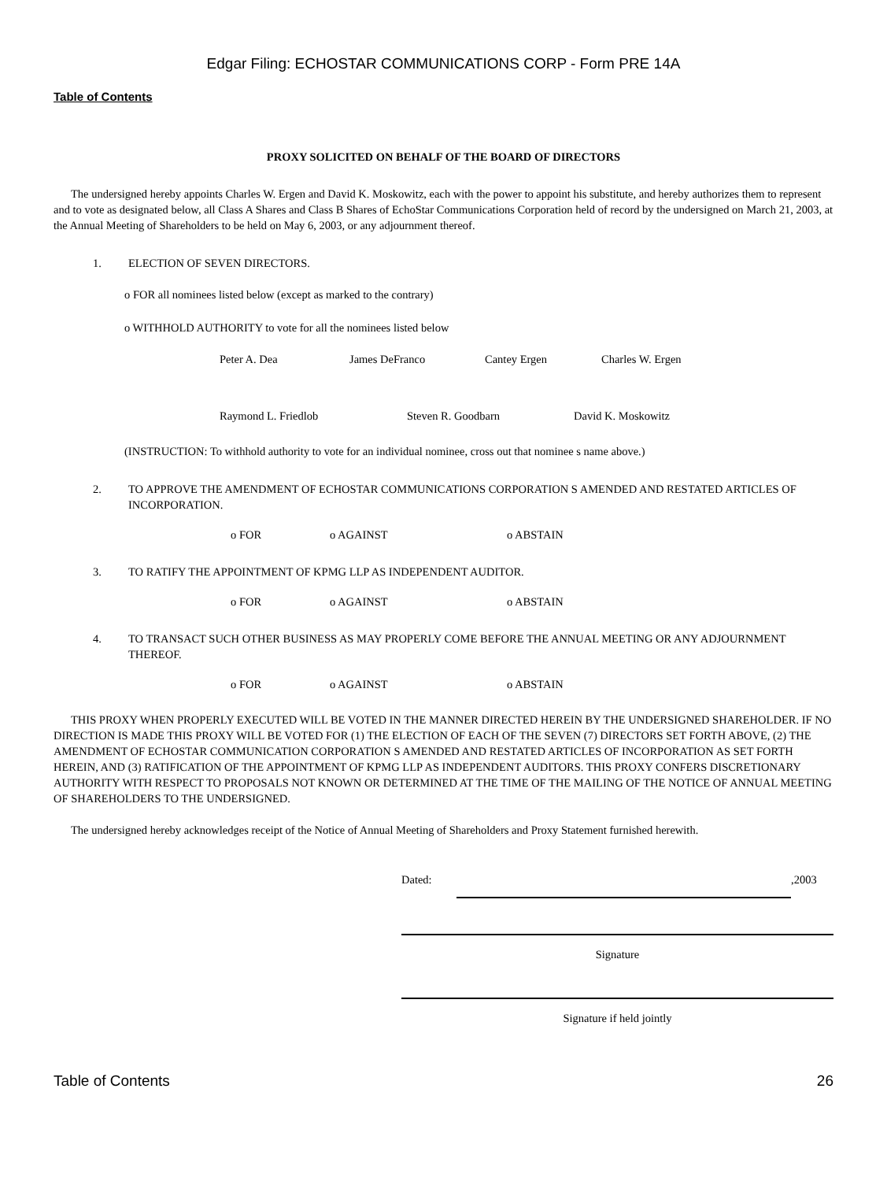Edgar Filing: ECHOSTAR COMMUNICATIONS CORP - Form PRE 14A
Table of Contents
PROXY SOLICITED ON BEHALF OF THE BOARD OF DIRECTORS
The undersigned hereby appoints Charles W. Ergen and David K. Moskowitz, each with the power to appoint his substitute, and hereby authorizes them to represent and to vote as designated below, all Class A Shares and Class B Shares of EchoStar Communications Corporation held of record by the undersigned on March 21, 2003, at the Annual Meeting of Shareholders to be held on May 6, 2003, or any adjournment thereof.
1. ELECTION OF SEVEN DIRECTORS.
o FOR all nominees listed below (except as marked to the contrary)
o WITHHOLD AUTHORITY to vote for all the nominees listed below
Peter A. Dea James DeFranco Cantey Ergen Charles W. Ergen
Raymond L. Friedlob Steven R. Goodbarn David K. Moskowitz
(INSTRUCTION: To withhold authority to vote for an individual nominee, cross out that nominee s name above.)
2. TO APPROVE THE AMENDMENT OF ECHOSTAR COMMUNICATIONS CORPORATION S AMENDED AND RESTATED ARTICLES OF INCORPORATION.
o FOR o AGAINST o ABSTAIN
3. TO RATIFY THE APPOINTMENT OF KPMG LLP AS INDEPENDENT AUDITOR.
o FOR o AGAINST o ABSTAIN
4. TO TRANSACT SUCH OTHER BUSINESS AS MAY PROPERLY COME BEFORE THE ANNUAL MEETING OR ANY ADJOURNMENT THEREOF.
o FOR o AGAINST o ABSTAIN
THIS PROXY WHEN PROPERLY EXECUTED WILL BE VOTED IN THE MANNER DIRECTED HEREIN BY THE UNDERSIGNED SHAREHOLDER. IF NO DIRECTION IS MADE THIS PROXY WILL BE VOTED FOR (1) THE ELECTION OF EACH OF THE SEVEN (7) DIRECTORS SET FORTH ABOVE, (2) THE AMENDMENT OF ECHOSTAR COMMUNICATION CORPORATION S AMENDED AND RESTATED ARTICLES OF INCORPORATION AS SET FORTH HEREIN, AND (3) RATIFICATION OF THE APPOINTMENT OF KPMG LLP AS INDEPENDENT AUDITORS. THIS PROXY CONFERS DISCRETIONARY AUTHORITY WITH RESPECT TO PROPOSALS NOT KNOWN OR DETERMINED AT THE TIME OF THE MAILING OF THE NOTICE OF ANNUAL MEETING OF SHAREHOLDERS TO THE UNDERSIGNED.
The undersigned hereby acknowledges receipt of the Notice of Annual Meeting of Shareholders and Proxy Statement furnished herewith.
Dated: ,2003
Signature
Signature if held jointly
Table of Contents 26